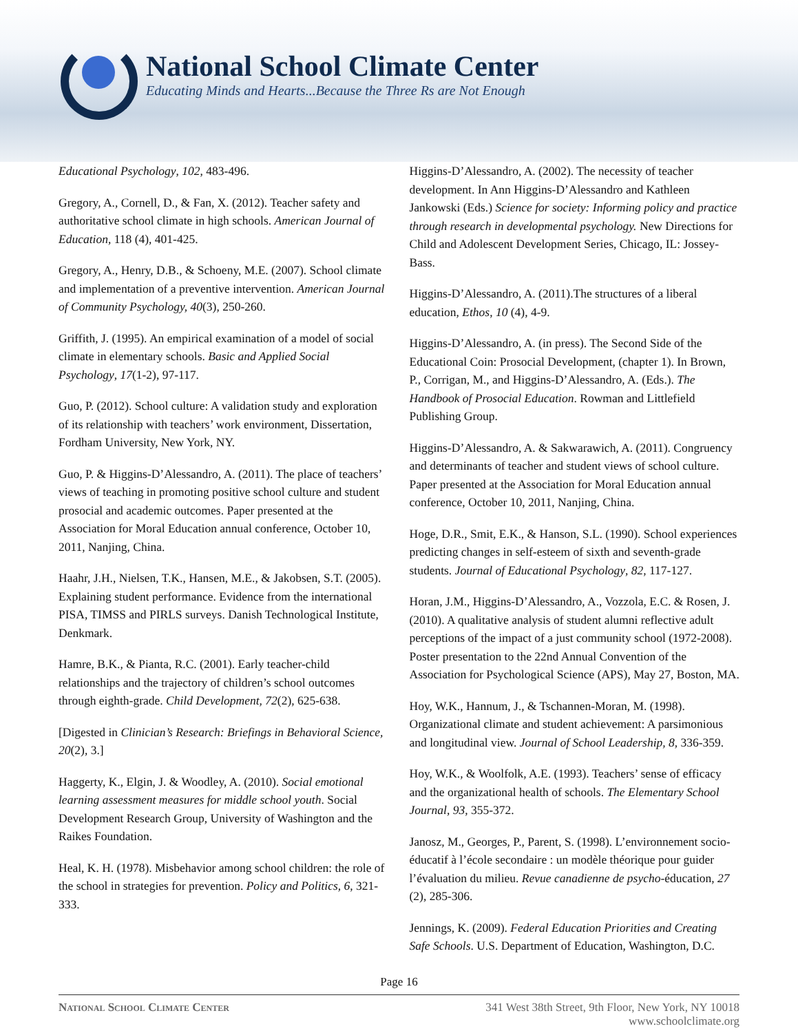National School Climate Center
Educating Minds and Hearts...Because the Three Rs are Not Enough
Educational Psychology, 102, 483-496.
Gregory, A., Cornell, D., & Fan, X. (2012). Teacher safety and authoritative school climate in high schools. American Journal of Education, 118 (4), 401-425.
Gregory, A., Henry, D.B., & Schoeny, M.E. (2007). School climate and implementation of a preventive intervention. American Journal of Community Psychology, 40(3), 250-260.
Griffith, J. (1995). An empirical examination of a model of social climate in elementary schools. Basic and Applied Social Psychology, 17(1-2), 97-117.
Guo, P. (2012). School culture: A validation study and exploration of its relationship with teachers’ work environment, Dissertation, Fordham University, New York, NY.
Guo, P. & Higgins-D’Alessandro, A. (2011). The place of teachers’ views of teaching in promoting positive school culture and student prosocial and academic outcomes. Paper presented at the Association for Moral Education annual conference, October 10, 2011, Nanjing, China.
Haahr, J.H., Nielsen, T.K., Hansen, M.E., & Jakobsen, S.T. (2005). Explaining student performance. Evidence from the international PISA, TIMSS and PIRLS surveys. Danish Technological Institute, Denkmark.
Hamre, B.K., & Pianta, R.C. (2001). Early teacher-child relationships and the trajectory of children’s school outcomes through eighth-grade. Child Development, 72(2), 625-638.
[Digested in Clinician’s Research: Briefings in Behavioral Science, 20(2), 3.]
Haggerty, K., Elgin, J. & Woodley, A. (2010). Social emotional learning assessment measures for middle school youth. Social Development Research Group, University of Washington and the Raikes Foundation.
Heal, K. H. (1978). Misbehavior among school children: the role of the school in strategies for prevention. Policy and Politics, 6, 321-333.
Higgins-D’Alessandro, A. (2002). The necessity of teacher development. In Ann Higgins-D’Alessandro and Kathleen Jankowski (Eds.) Science for society: Informing policy and practice through research in developmental psychology. New Directions for Child and Adolescent Development Series, Chicago, IL: Jossey- Bass.
Higgins-D’Alessandro, A. (2011).The structures of a liberal education, Ethos, 10 (4), 4-9.
Higgins-D’Alessandro, A. (in press). The Second Side of the Educational Coin: Prosocial Development, (chapter 1). In Brown, P., Corrigan, M., and Higgins-D’Alessandro, A. (Eds.). The Handbook of Prosocial Education. Rowman and Littlefield Publishing Group.
Higgins-D’Alessandro, A. & Sakwarawich, A. (2011). Congruency and determinants of teacher and student views of school culture. Paper presented at the Association for Moral Education annual conference, October 10, 2011, Nanjing, China.
Hoge, D.R., Smit, E.K., & Hanson, S.L. (1990). School experiences predicting changes in self-esteem of sixth and seventh-grade students. Journal of Educational Psychology, 82, 117-127.
Horan, J.M., Higgins-D’Alessandro, A., Vozzola, E.C. & Rosen, J. (2010). A qualitative analysis of student alumni reflective adult perceptions of the impact of a just community school (1972-2008). Poster presentation to the 22nd Annual Convention of the Association for Psychological Science (APS), May 27, Boston, MA.
Hoy, W.K., Hannum, J., & Tschannen-Moran, M. (1998). Organizational climate and student achievement: A parsimonious and longitudinal view. Journal of School Leadership, 8, 336-359.
Hoy, W.K., & Woolfolk, A.E. (1993). Teachers’ sense of efficacy and the organizational health of schools. The Elementary School Journal, 93, 355-372.
Janosz, M., Georges, P., Parent, S. (1998). L’environnement socio-éducatif à l’école secondaire : un modèle théorique pour guider l’évaluation du milieu. Revue canadienne de psycho-éducation, 27 (2), 285-306.
Jennings, K. (2009). Federal Education Priorities and Creating Safe Schools. U.S. Department of Education, Washington, D.C.
Page 16
National School Climate Center 341 West 38th Street, 9th Floor, New York, NY 10018
www.schoolclimate.org